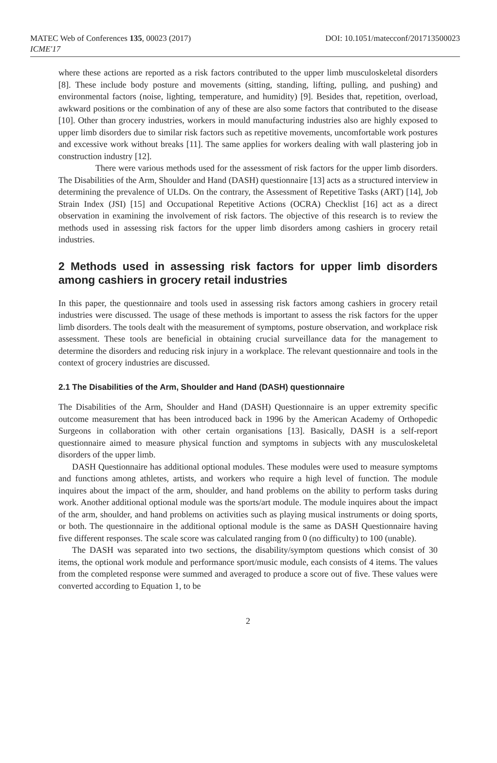MATEC Web of Conferences 135, 00023 (2017)
ICME'17
DOI: 10.1051/matecconf/201713500023
where these actions are reported as a risk factors contributed to the upper limb musculoskeletal disorders [8]. These include body posture and movements (sitting, standing, lifting, pulling, and pushing) and environmental factors (noise, lighting, temperature, and humidity) [9]. Besides that, repetition, overload, awkward positions or the combination of any of these are also some factors that contributed to the disease [10]. Other than grocery industries, workers in mould manufacturing industries also are highly exposed to upper limb disorders due to similar risk factors such as repetitive movements, uncomfortable work postures and excessive work without breaks [11]. The same applies for workers dealing with wall plastering job in construction industry [12].
There were various methods used for the assessment of risk factors for the upper limb disorders. The Disabilities of the Arm, Shoulder and Hand (DASH) questionnaire [13] acts as a structured interview in determining the prevalence of ULDs. On the contrary, the Assessment of Repetitive Tasks (ART) [14], Job Strain Index (JSI) [15] and Occupational Repetitive Actions (OCRA) Checklist [16] act as a direct observation in examining the involvement of risk factors. The objective of this research is to review the methods used in assessing risk factors for the upper limb disorders among cashiers in grocery retail industries.
2 Methods used in assessing risk factors for upper limb disorders among cashiers in grocery retail industries
In this paper, the questionnaire and tools used in assessing risk factors among cashiers in grocery retail industries were discussed. The usage of these methods is important to assess the risk factors for the upper limb disorders. The tools dealt with the measurement of symptoms, posture observation, and workplace risk assessment. These tools are beneficial in obtaining crucial surveillance data for the management to determine the disorders and reducing risk injury in a workplace. The relevant questionnaire and tools in the context of grocery industries are discussed.
2.1 The Disabilities of the Arm, Shoulder and Hand (DASH) questionnaire
The Disabilities of the Arm, Shoulder and Hand (DASH) Questionnaire is an upper extremity specific outcome measurement that has been introduced back in 1996 by the American Academy of Orthopedic Surgeons in collaboration with other certain organisations [13]. Basically, DASH is a self-report questionnaire aimed to measure physical function and symptoms in subjects with any musculoskeletal disorders of the upper limb.
DASH Questionnaire has additional optional modules. These modules were used to measure symptoms and functions among athletes, artists, and workers who require a high level of function. The module inquires about the impact of the arm, shoulder, and hand problems on the ability to perform tasks during work. Another additional optional module was the sports/art module. The module inquires about the impact of the arm, shoulder, and hand problems on activities such as playing musical instruments or doing sports, or both. The questionnaire in the additional optional module is the same as DASH Questionnaire having five different responses. The scale score was calculated ranging from 0 (no difficulty) to 100 (unable).
The DASH was separated into two sections, the disability/symptom questions which consist of 30 items, the optional work module and performance sport/music module, each consists of 4 items. The values from the completed response were summed and averaged to produce a score out of five. These values were converted according to Equation 1, to be
2